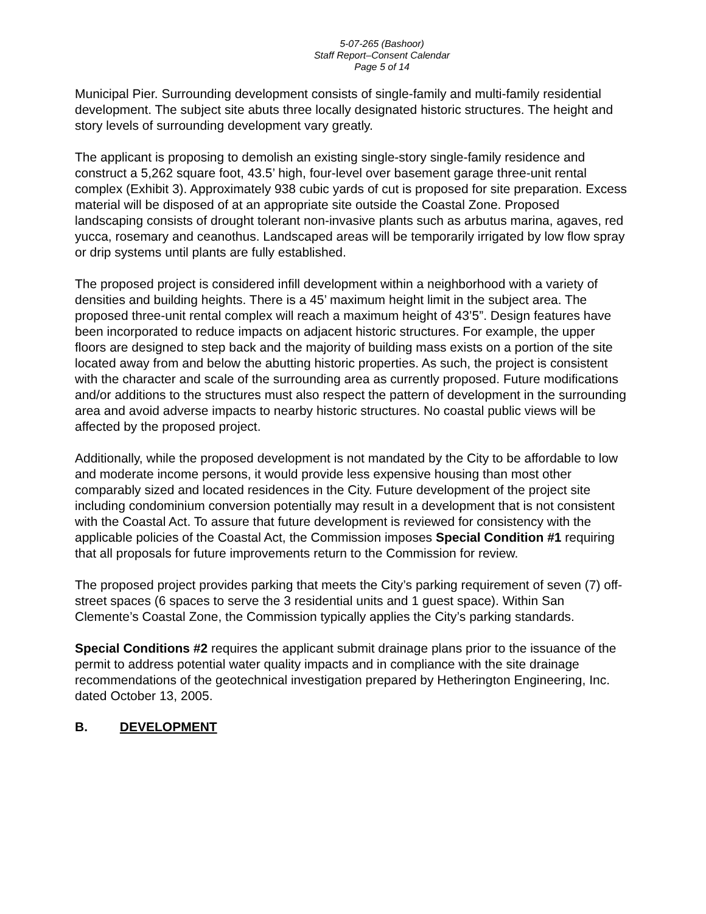5-07-265 (Bashoor)
Staff Report–Consent Calendar
Page 5 of 14
Municipal Pier. Surrounding development consists of single-family and multi-family residential development. The subject site abuts three locally designated historic structures. The height and story levels of surrounding development vary greatly.
The applicant is proposing to demolish an existing single-story single-family residence and construct a 5,262 square foot, 43.5’ high, four-level over basement garage three-unit rental complex (Exhibit 3). Approximately 938 cubic yards of cut is proposed for site preparation. Excess material will be disposed of at an appropriate site outside the Coastal Zone. Proposed landscaping consists of drought tolerant non-invasive plants such as arbutus marina, agaves, red yucca, rosemary and ceanothus. Landscaped areas will be temporarily irrigated by low flow spray or drip systems until plants are fully established.
The proposed project is considered infill development within a neighborhood with a variety of densities and building heights. There is a 45’ maximum height limit in the subject area. The proposed three-unit rental complex will reach a maximum height of 43’5”. Design features have been incorporated to reduce impacts on adjacent historic structures. For example, the upper floors are designed to step back and the majority of building mass exists on a portion of the site located away from and below the abutting historic properties. As such, the project is consistent with the character and scale of the surrounding area as currently proposed. Future modifications and/or additions to the structures must also respect the pattern of development in the surrounding area and avoid adverse impacts to nearby historic structures. No coastal public views will be affected by the proposed project.
Additionally, while the proposed development is not mandated by the City to be affordable to low and moderate income persons, it would provide less expensive housing than most other comparably sized and located residences in the City. Future development of the project site including condominium conversion potentially may result in a development that is not consistent with the Coastal Act. To assure that future development is reviewed for consistency with the applicable policies of the Coastal Act, the Commission imposes Special Condition #1 requiring that all proposals for future improvements return to the Commission for review.
The proposed project provides parking that meets the City’s parking requirement of seven (7) off-street spaces (6 spaces to serve the 3 residential units and 1 guest space). Within San Clemente’s Coastal Zone, the Commission typically applies the City’s parking standards.
Special Conditions #2 requires the applicant submit drainage plans prior to the issuance of the permit to address potential water quality impacts and in compliance with the site drainage recommendations of the geotechnical investigation prepared by Hetherington Engineering, Inc. dated October 13, 2005.
B. DEVELOPMENT